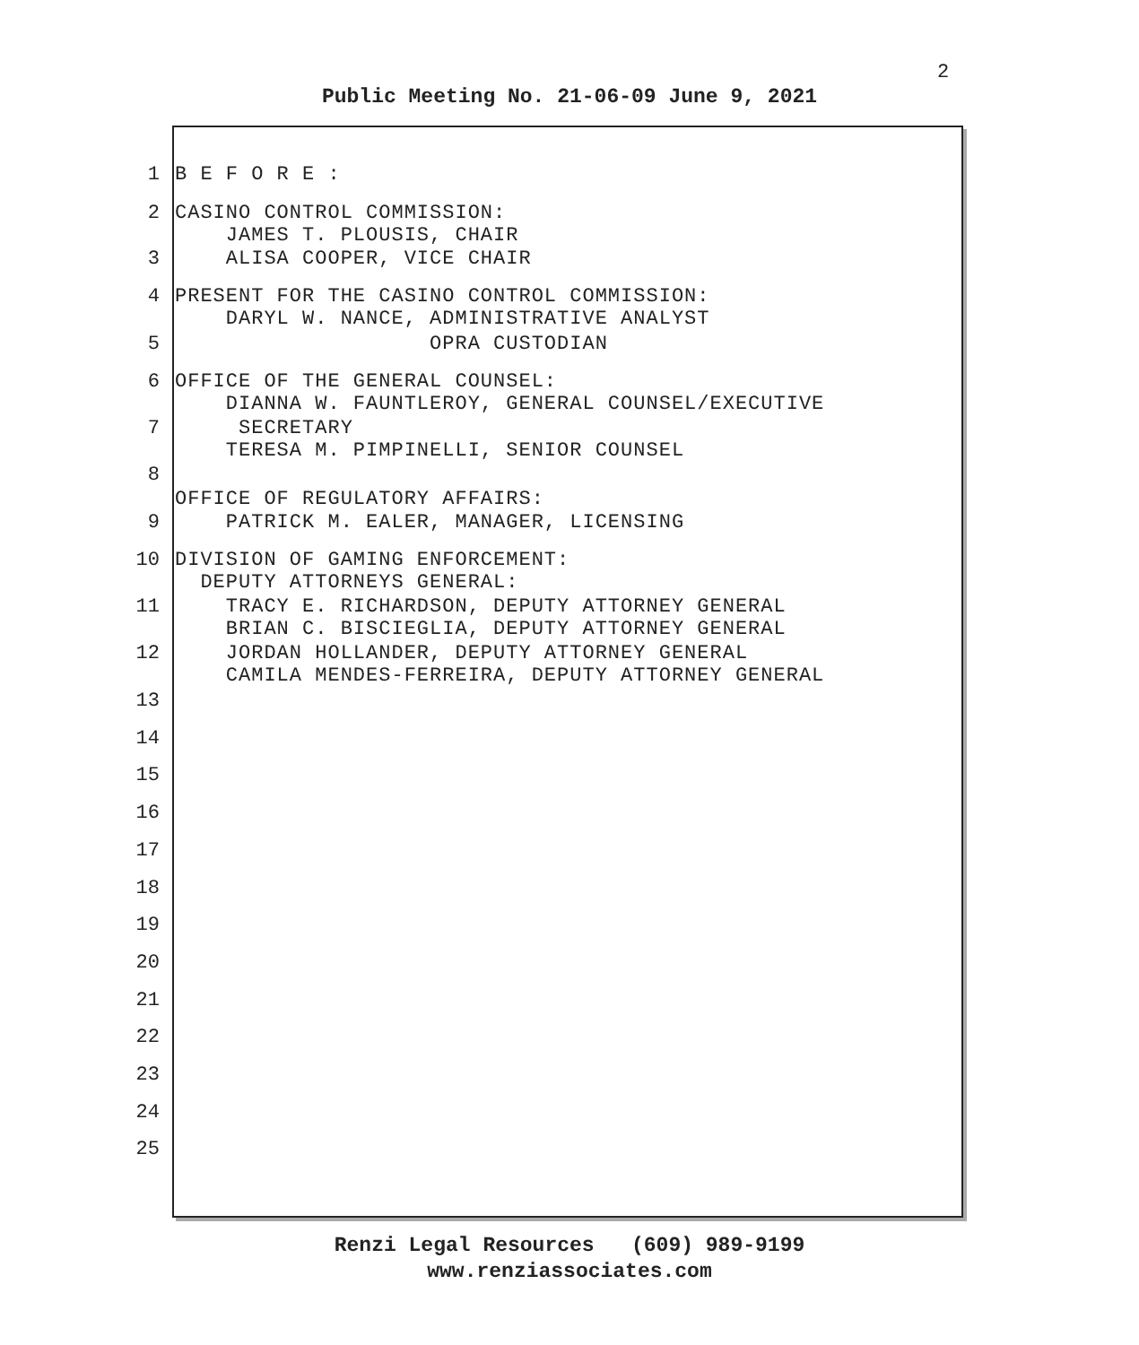2
Public Meeting No. 21-06-09 June 9, 2021
1
B E F O R E :
2
CASINO CONTROL COMMISSION: JAMES T. PLOUSIS, CHAIR
3
ALISA COOPER, VICE CHAIR
4
PRESENT FOR THE CASINO CONTROL COMMISSION: DARYL W. NANCE, ADMINISTRATIVE ANALYST
5
OPRA CUSTODIAN
6
OFFICE OF THE GENERAL COUNSEL: DIANNA W. FAUNTLEROY, GENERAL COUNSEL/EXECUTIVE
7
SECRETARY TERESA M. PIMPINELLI, SENIOR COUNSEL
8
OFFICE OF REGULATORY AFFAIRS:
9
PATRICK M. EALER, MANAGER, LICENSING
10
DIVISION OF GAMING ENFORCEMENT: DEPUTY ATTORNEYS GENERAL:
11
TRACY E. RICHARDSON, DEPUTY ATTORNEY GENERAL BRIAN C. BISCIEGLIA, DEPUTY ATTORNEY GENERAL
12
JORDAN HOLLANDER, DEPUTY ATTORNEY GENERAL CAMILA MENDES-FERREIRA, DEPUTY ATTORNEY GENERAL
13
14
15
16
17
18
19
20
21
22
23
24
25
Renzi Legal Resources (609) 989-9199
www.renziassociates.com